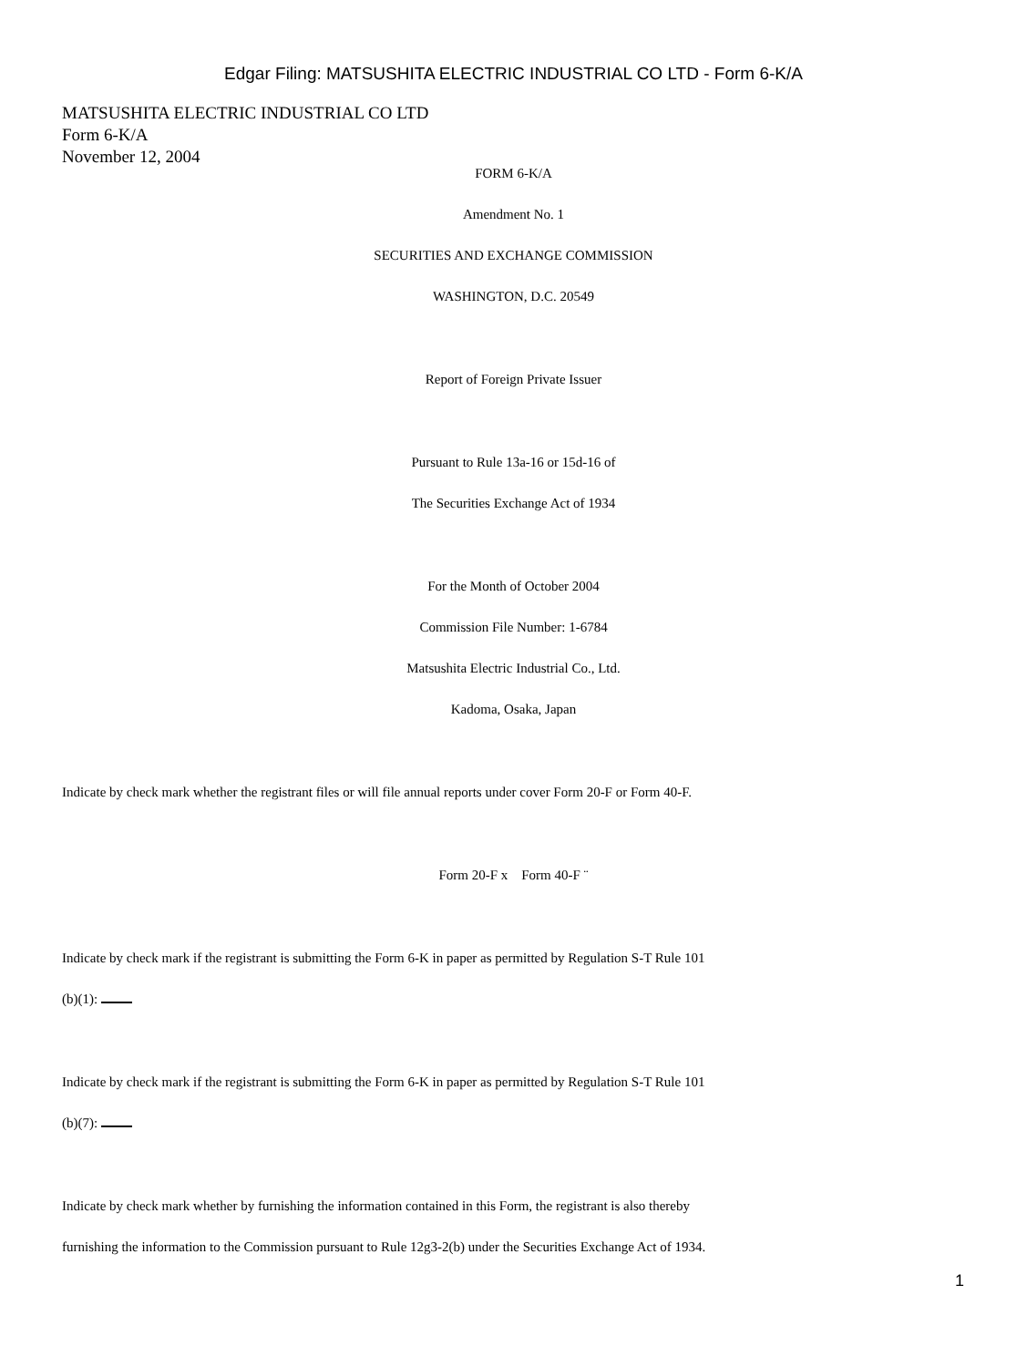Edgar Filing: MATSUSHITA ELECTRIC INDUSTRIAL CO LTD - Form 6-K/A
MATSUSHITA ELECTRIC INDUSTRIAL CO LTD
Form 6-K/A
November 12, 2004
FORM 6-K/A
Amendment No. 1
SECURITIES AND EXCHANGE COMMISSION
WASHINGTON, D.C. 20549
Report of Foreign Private Issuer
Pursuant to Rule 13a-16 or 15d-16 of
The Securities Exchange Act of 1934
For the Month of October 2004
Commission File Number: 1-6784
Matsushita Electric Industrial Co., Ltd.
Kadoma, Osaka, Japan
Indicate by check mark whether the registrant files or will file annual reports under cover Form 20-F or Form 40-F.
Form 20-F x Form 40-F ¨
Indicate by check mark if the registrant is submitting the Form 6-K in paper as permitted by Regulation S-T Rule 101
(b)(1):
Indicate by check mark if the registrant is submitting the Form 6-K in paper as permitted by Regulation S-T Rule 101
(b)(7):
Indicate by check mark whether by furnishing the information contained in this Form, the registrant is also thereby
furnishing the information to the Commission pursuant to Rule 12g3-2(b) under the Securities Exchange Act of 1934.
1